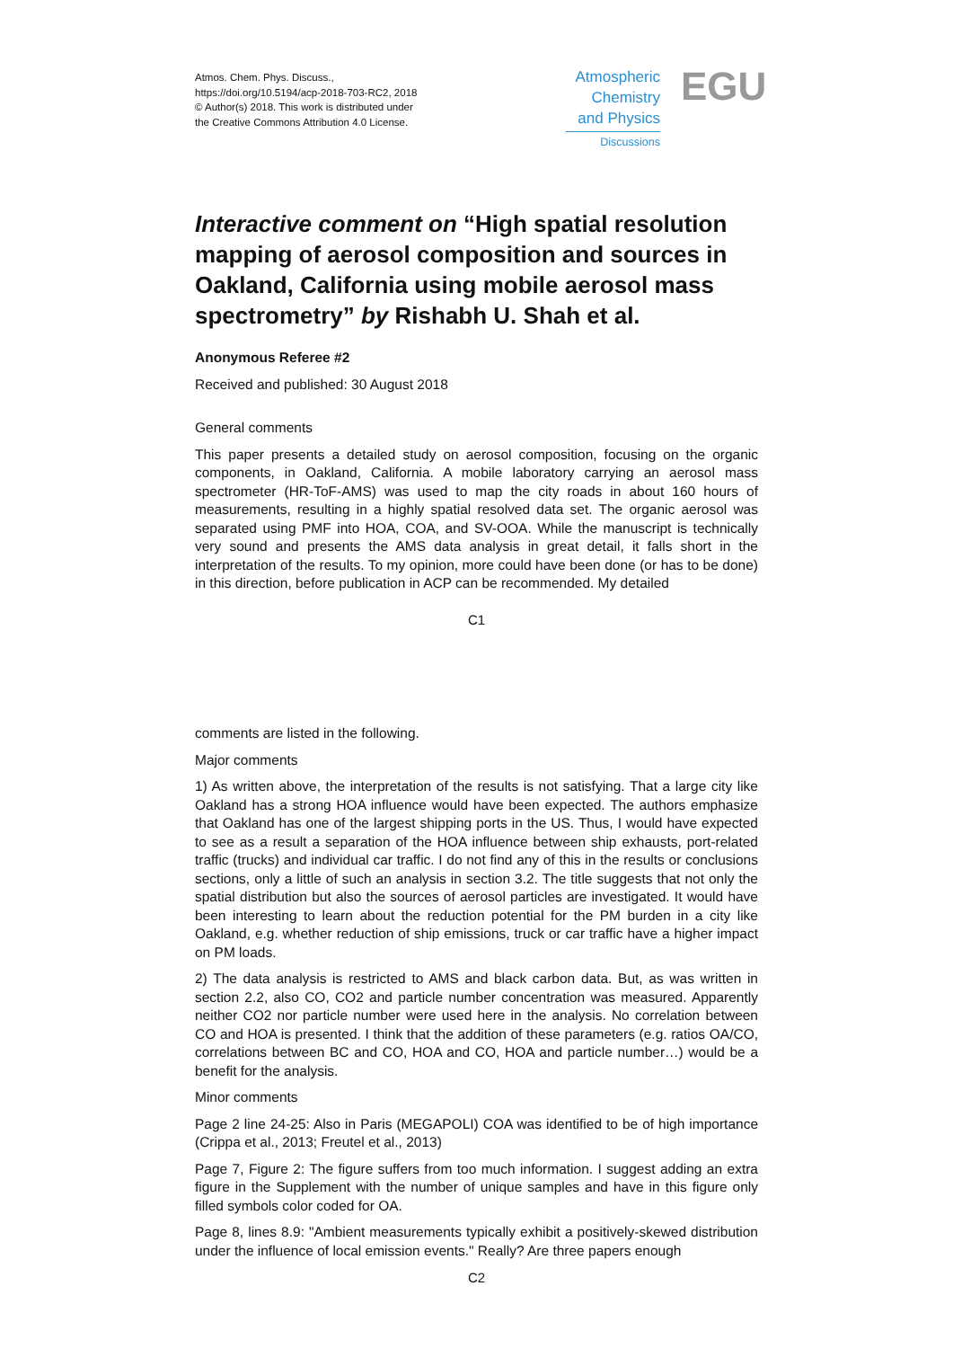Atmos. Chem. Phys. Discuss.,
https://doi.org/10.5194/acp-2018-703-RC2, 2018
© Author(s) 2018. This work is distributed under
the Creative Commons Attribution 4.0 License.
Atmospheric
Chemistry
and Physics
Discussions
EGU
Interactive comment on “High spatial resolution mapping of aerosol composition and sources in Oakland, California using mobile aerosol mass spectrometry” by Rishabh U. Shah et al.
Anonymous Referee #2
Received and published: 30 August 2018
General comments
This paper presents a detailed study on aerosol composition, focusing on the organic components, in Oakland, California. A mobile laboratory carrying an aerosol mass spectrometer (HR-ToF-AMS) was used to map the city roads in about 160 hours of measurements, resulting in a highly spatial resolved data set. The organic aerosol was separated using PMF into HOA, COA, and SV-OOA. While the manuscript is technically very sound and presents the AMS data analysis in great detail, it falls short in the interpretation of the results. To my opinion, more could have been done (or has to be done) in this direction, before publication in ACP can be recommended. My detailed
C1
comments are listed in the following.
Major comments
1) As written above, the interpretation of the results is not satisfying. That a large city like Oakland has a strong HOA influence would have been expected. The authors emphasize that Oakland has one of the largest shipping ports in the US. Thus, I would have expected to see as a result a separation of the HOA influence between ship exhausts, port-related traffic (trucks) and individual car traffic. I do not find any of this in the results or conclusions sections, only a little of such an analysis in section 3.2. The title suggests that not only the spatial distribution but also the sources of aerosol particles are investigated. It would have been interesting to learn about the reduction potential for the PM burden in a city like Oakland, e.g. whether reduction of ship emissions, truck or car traffic have a higher impact on PM loads.
2) The data analysis is restricted to AMS and black carbon data. But, as was written in section 2.2, also CO, CO2 and particle number concentration was measured. Apparently neither CO2 nor particle number were used here in the analysis. No correlation between CO and HOA is presented. I think that the addition of these parameters (e.g. ratios OA/CO, correlations between BC and CO, HOA and CO, HOA and particle number…) would be a benefit for the analysis.
Minor comments
Page 2 line 24-25: Also in Paris (MEGAPOLI) COA was identified to be of high importance (Crippa et al., 2013; Freutel et al., 2013)
Page 7, Figure 2: The figure suffers from too much information. I suggest adding an extra figure in the Supplement with the number of unique samples and have in this figure only filled symbols color coded for OA.
Page 8, lines 8.9: "Ambient measurements typically exhibit a positively-skewed distribution under the influence of local emission events." Really? Are three papers enough
C2